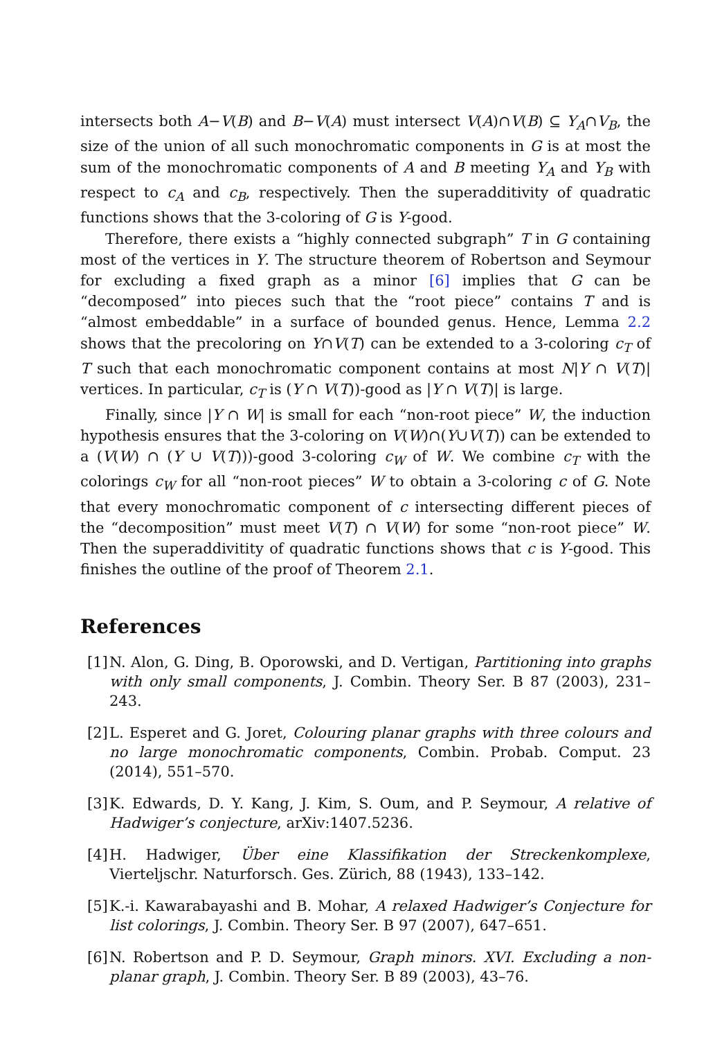intersects both A−V(B) and B−V(A) must intersect V(A)∩V(B) ⊆ Y<sub>A</sub>∩V<sub>B</sub>, the size of the union of all such monochromatic components in G is at most the sum of the monochromatic components of A and B meeting Y<sub>A</sub> and Y<sub>B</sub> with respect to c<sub>A</sub> and c<sub>B</sub>, respectively. Then the superadditivity of quadratic functions shows that the 3-coloring of G is Y-good.
Therefore, there exists a “highly connected subgraph” T in G containing most of the vertices in Y. The structure theorem of Robertson and Seymour for excluding a fixed graph as a minor [6] implies that G can be “decomposed” into pieces such that the “root piece” contains T and is “almost embeddable” in a surface of bounded genus. Hence, Lemma 2.2 shows that the precoloring on Y∩V(T) can be extended to a 3-coloring c<sub>T</sub> of T such that each monochromatic component contains at most N|Y ∩ V(T)| vertices. In particular, c<sub>T</sub> is (Y ∩ V(T))-good as |Y ∩ V(T)| is large.
Finally, since |Y ∩ W| is small for each “non-root piece” W, the induction hypothesis ensures that the 3-coloring on V(W)∩(Y∪V(T)) can be extended to a (V(W) ∩ (Y ∪ V(T)))-good 3-coloring c<sub>W</sub> of W. We combine c<sub>T</sub> with the colorings c<sub>W</sub> for all “non-root pieces” W to obtain a 3-coloring c of G. Note that every monochromatic component of c intersecting different pieces of the “decomposition” must meet V(T) ∩ V(W) for some “non-root piece” W. Then the superaddivitity of quadratic functions shows that c is Y-good. This finishes the outline of the proof of Theorem 2.1.
References
[1] N. Alon, G. Ding, B. Oporowski, and D. Vertigan, Partitioning into graphs with only small components, J. Combin. Theory Ser. B 87 (2003), 231–243.
[2] L. Esperet and G. Joret, Colouring planar graphs with three colours and no large monochromatic components, Combin. Probab. Comput. 23 (2014), 551–570.
[3] K. Edwards, D. Y. Kang, J. Kim, S. Oum, and P. Seymour, A relative of Hadwiger’s conjecture, arXiv:1407.5236.
[4] H. Hadwiger, Über eine Klassifikation der Streckenkomplexe, Vierteljschr. Naturforsch. Ges. Zürich, 88 (1943), 133–142.
[5] K.-i. Kawarabayashi and B. Mohar, A relaxed Hadwiger’s Conjecture for list colorings, J. Combin. Theory Ser. B 97 (2007), 647–651.
[6] N. Robertson and P. D. Seymour, Graph minors. XVI. Excluding a non-planar graph, J. Combin. Theory Ser. B 89 (2003), 43–76.